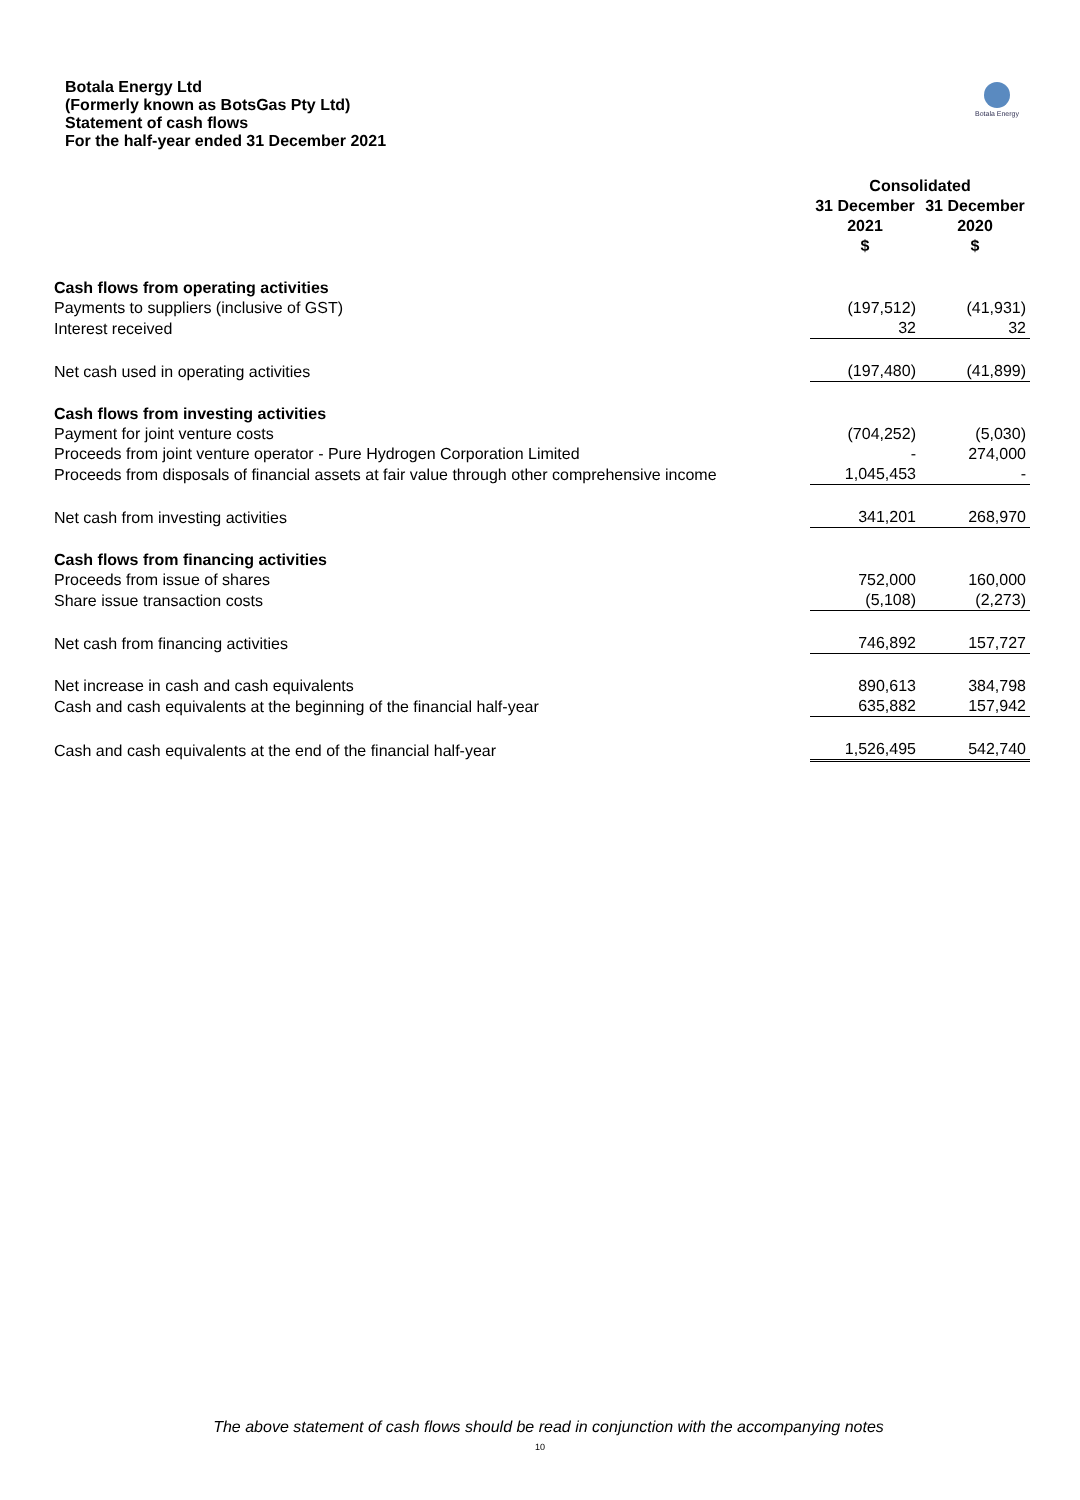Botala Energy Ltd
(Formerly known as BotsGas Pty Ltd)
Statement of cash flows
For the half-year ended 31 December 2021
Botala Energy
| | Consolidated | |
| --- | --- | --- |
| | 31 December 2021 $ | 31 December 2020 $ |
| Cash flows from operating activities | | |
| Payments to suppliers (inclusive of GST) | (197,512) | (41,931) |
| Interest received | 32 | 32 |
| Net cash used in operating activities | (197,480) | (41,899) |
| Cash flows from investing activities | | |
| Payment for joint venture costs | (704,252) | (5,030) |
| Proceeds from joint venture operator - Pure Hydrogen Corporation Limited | - | 274,000 |
| Proceeds from disposals of financial assets at fair value through other comprehensive income | 1,045,453 | - |
| Net cash from investing activities | 341,201 | 268,970 |
| Cash flows from financing activities | | |
| Proceeds from issue of shares | 752,000 | 160,000 |
| Share issue transaction costs | (5,108) | (2,273) |
| Net cash from financing activities | 746,892 | 157,727 |
| Net increase in cash and cash equivalents | 890,613 | 384,798 |
| Cash and cash equivalents at the beginning of the financial half-year | 635,882 | 157,942 |
| Cash and cash equivalents at the end of the financial half-year | 1,526,495 | 542,740 |
The above statement of cash flows should be read in conjunction with the accompanying notes
10